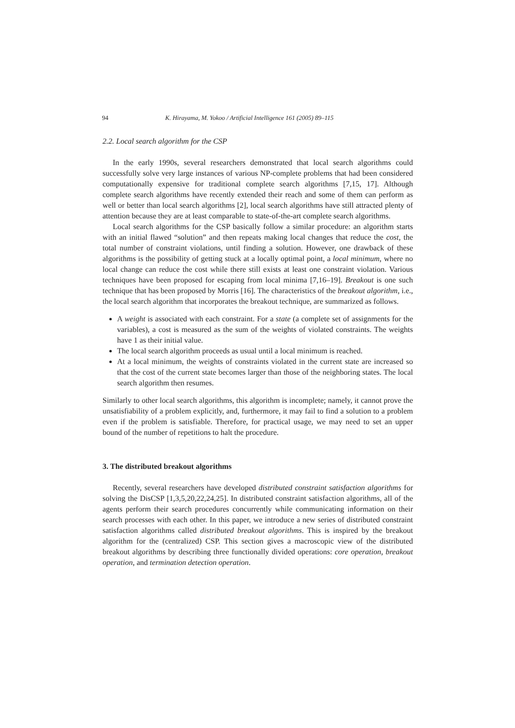94 K. Hirayama, M. Yokoo / Artificial Intelligence 161 (2005) 89–115
2.2. Local search algorithm for the CSP
In the early 1990s, several researchers demonstrated that local search algorithms could successfully solve very large instances of various NP-complete problems that had been considered computationally expensive for traditional complete search algorithms [7,15, 17]. Although complete search algorithms have recently extended their reach and some of them can perform as well or better than local search algorithms [2], local search algorithms have still attracted plenty of attention because they are at least comparable to state-of-the-art complete search algorithms.
Local search algorithms for the CSP basically follow a similar procedure: an algorithm starts with an initial flawed “solution” and then repeats making local changes that reduce the cost, the total number of constraint violations, until finding a solution. However, one drawback of these algorithms is the possibility of getting stuck at a locally optimal point, a local minimum, where no local change can reduce the cost while there still exists at least one constraint violation. Various techniques have been proposed for escaping from local minima [7,16–19]. Breakout is one such technique that has been proposed by Morris [16]. The characteristics of the breakout algorithm, i.e., the local search algorithm that incorporates the breakout technique, are summarized as follows.
A weight is associated with each constraint. For a state (a complete set of assignments for the variables), a cost is measured as the sum of the weights of violated constraints. The weights have 1 as their initial value.
The local search algorithm proceeds as usual until a local minimum is reached.
At a local minimum, the weights of constraints violated in the current state are increased so that the cost of the current state becomes larger than those of the neighboring states. The local search algorithm then resumes.
Similarly to other local search algorithms, this algorithm is incomplete; namely, it cannot prove the unsatisfiability of a problem explicitly, and, furthermore, it may fail to find a solution to a problem even if the problem is satisfiable. Therefore, for practical usage, we may need to set an upper bound of the number of repetitions to halt the procedure.
3. The distributed breakout algorithms
Recently, several researchers have developed distributed constraint satisfaction algorithms for solving the DisCSP [1,3,5,20,22,24,25]. In distributed constraint satisfaction algorithms, all of the agents perform their search procedures concurrently while communicating information on their search processes with each other. In this paper, we introduce a new series of distributed constraint satisfaction algorithms called distributed breakout algorithms. This is inspired by the breakout algorithm for the (centralized) CSP. This section gives a macroscopic view of the distributed breakout algorithms by describing three functionally divided operations: core operation, breakout operation, and termination detection operation.